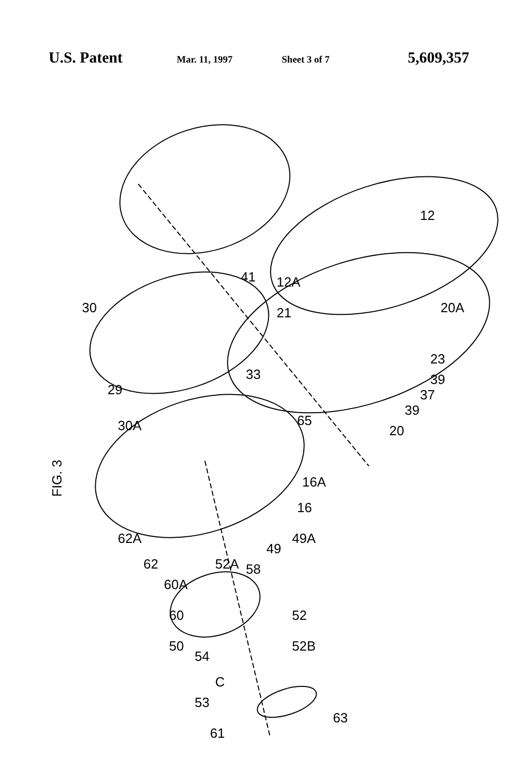U.S. Patent Mar. 11, 1997 Sheet 3 of 7 5,609,357
FIG. 3
30
41
29
33
30A
12
12A
21
20A
23
39
37
39
20
65
16A
16
49A
49
62A
62
52A
58
60A
60
52
50
54
52B
53
C
61
63